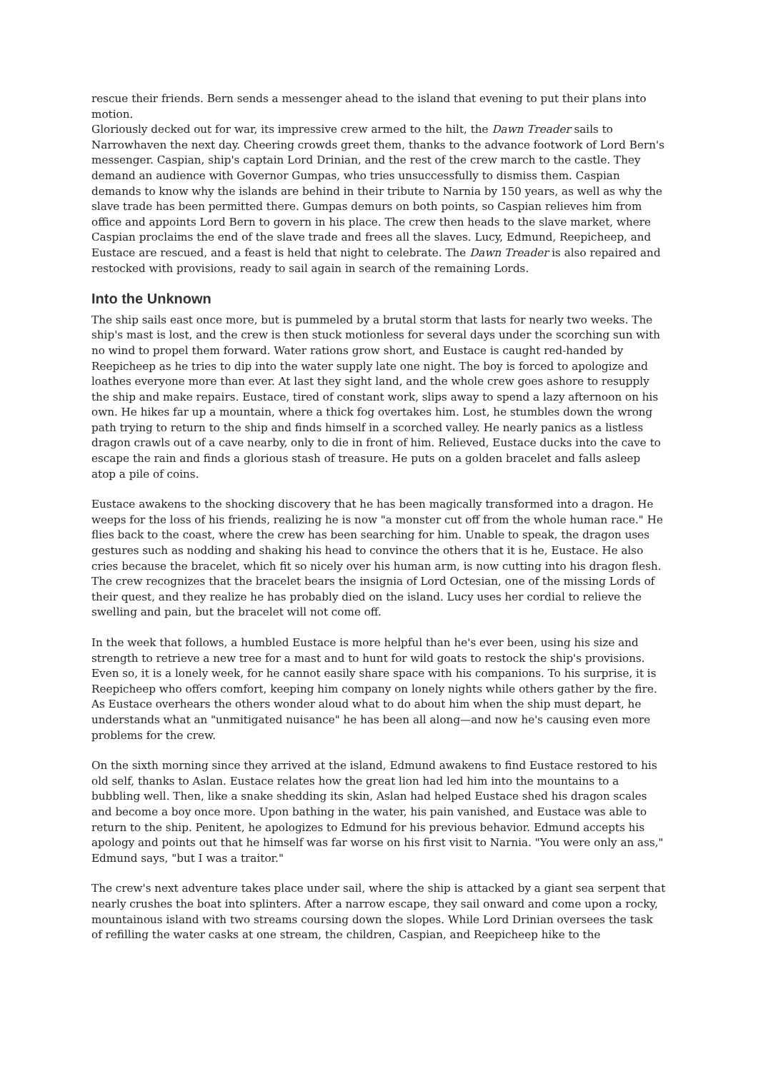rescue their friends. Bern sends a messenger ahead to the island that evening to put their plans into motion.
Gloriously decked out for war, its impressive crew armed to the hilt, the Dawn Treader sails to Narrowhaven the next day. Cheering crowds greet them, thanks to the advance footwork of Lord Bern's messenger. Caspian, ship's captain Lord Drinian, and the rest of the crew march to the castle. They demand an audience with Governor Gumpas, who tries unsuccessfully to dismiss them. Caspian demands to know why the islands are behind in their tribute to Narnia by 150 years, as well as why the slave trade has been permitted there. Gumpas demurs on both points, so Caspian relieves him from office and appoints Lord Bern to govern in his place. The crew then heads to the slave market, where Caspian proclaims the end of the slave trade and frees all the slaves. Lucy, Edmund, Reepicheep, and Eustace are rescued, and a feast is held that night to celebrate. The Dawn Treader is also repaired and restocked with provisions, ready to sail again in search of the remaining Lords.
Into the Unknown
The ship sails east once more, but is pummeled by a brutal storm that lasts for nearly two weeks. The ship's mast is lost, and the crew is then stuck motionless for several days under the scorching sun with no wind to propel them forward. Water rations grow short, and Eustace is caught red-handed by Reepicheep as he tries to dip into the water supply late one night. The boy is forced to apologize and loathes everyone more than ever. At last they sight land, and the whole crew goes ashore to resupply the ship and make repairs. Eustace, tired of constant work, slips away to spend a lazy afternoon on his own. He hikes far up a mountain, where a thick fog overtakes him. Lost, he stumbles down the wrong path trying to return to the ship and finds himself in a scorched valley. He nearly panics as a listless dragon crawls out of a cave nearby, only to die in front of him. Relieved, Eustace ducks into the cave to escape the rain and finds a glorious stash of treasure. He puts on a golden bracelet and falls asleep atop a pile of coins.
Eustace awakens to the shocking discovery that he has been magically transformed into a dragon. He weeps for the loss of his friends, realizing he is now "a monster cut off from the whole human race." He flies back to the coast, where the crew has been searching for him. Unable to speak, the dragon uses gestures such as nodding and shaking his head to convince the others that it is he, Eustace. He also cries because the bracelet, which fit so nicely over his human arm, is now cutting into his dragon flesh. The crew recognizes that the bracelet bears the insignia of Lord Octesian, one of the missing Lords of their quest, and they realize he has probably died on the island. Lucy uses her cordial to relieve the swelling and pain, but the bracelet will not come off.
In the week that follows, a humbled Eustace is more helpful than he's ever been, using his size and strength to retrieve a new tree for a mast and to hunt for wild goats to restock the ship's provisions. Even so, it is a lonely week, for he cannot easily share space with his companions. To his surprise, it is Reepicheep who offers comfort, keeping him company on lonely nights while others gather by the fire. As Eustace overhears the others wonder aloud what to do about him when the ship must depart, he understands what an "unmitigated nuisance" he has been all along—and now he's causing even more problems for the crew.
On the sixth morning since they arrived at the island, Edmund awakens to find Eustace restored to his old self, thanks to Aslan. Eustace relates how the great lion had led him into the mountains to a bubbling well. Then, like a snake shedding its skin, Aslan had helped Eustace shed his dragon scales and become a boy once more. Upon bathing in the water, his pain vanished, and Eustace was able to return to the ship. Penitent, he apologizes to Edmund for his previous behavior. Edmund accepts his apology and points out that he himself was far worse on his first visit to Narnia. "You were only an ass," Edmund says, "but I was a traitor."
The crew's next adventure takes place under sail, where the ship is attacked by a giant sea serpent that nearly crushes the boat into splinters. After a narrow escape, they sail onward and come upon a rocky, mountainous island with two streams coursing down the slopes. While Lord Drinian oversees the task of refilling the water casks at one stream, the children, Caspian, and Reepicheep hike to the